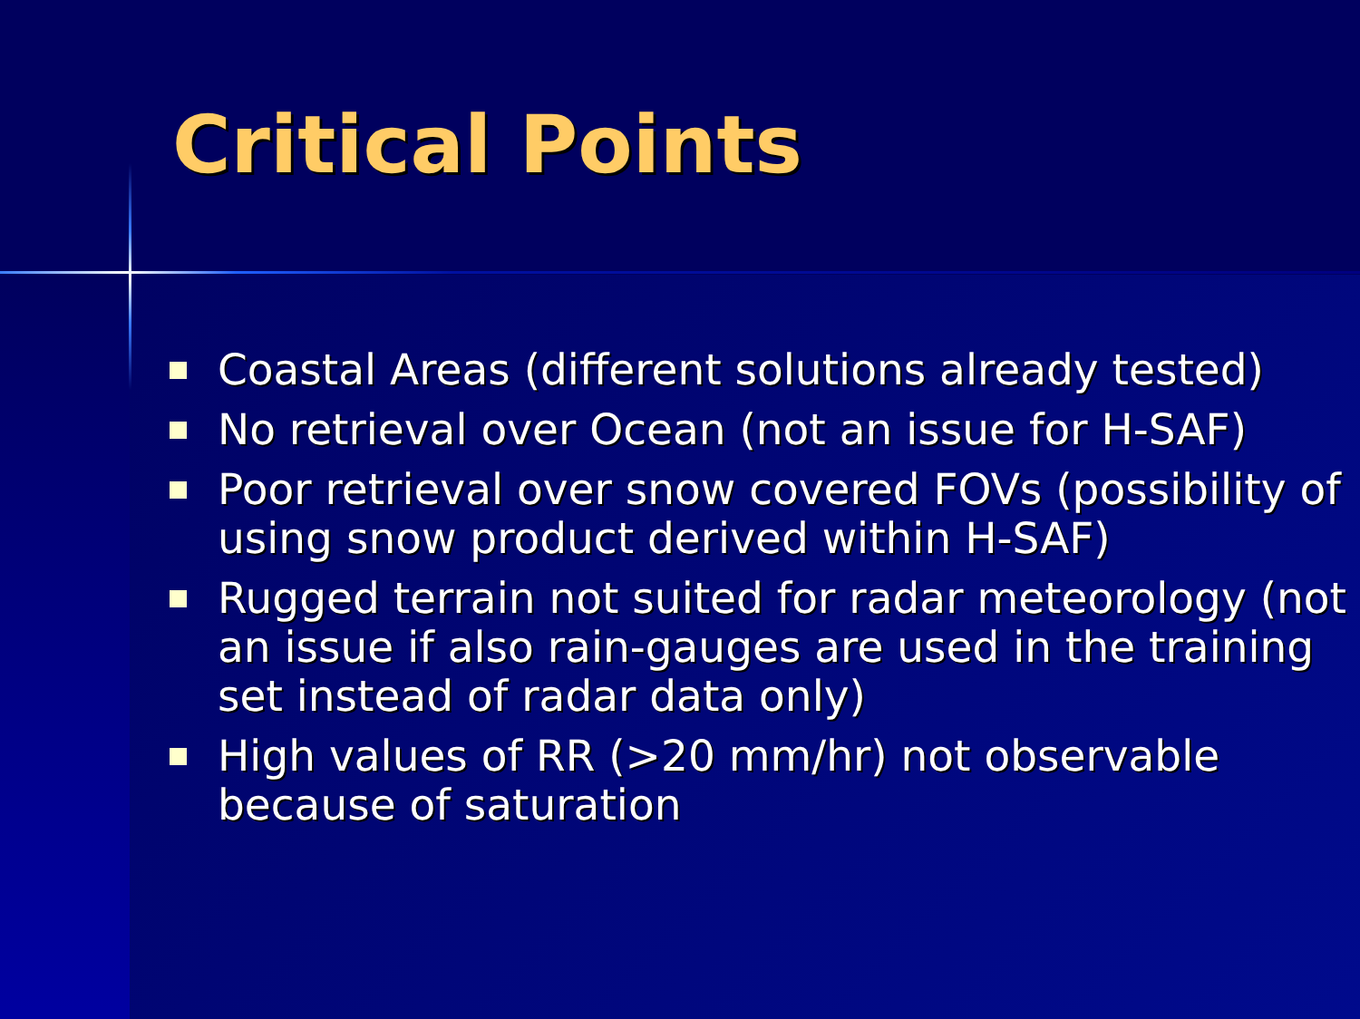Critical Points
Coastal Areas (different solutions already tested)
No retrieval over Ocean (not an issue for H-SAF)
Poor retrieval over snow covered FOVs (possibility of using snow product derived within H-SAF)
Rugged terrain not suited for radar meteorology (not an issue if also rain-gauges are used in the training set instead of radar data only)
High values of RR (>20 mm/hr) not observable because of saturation